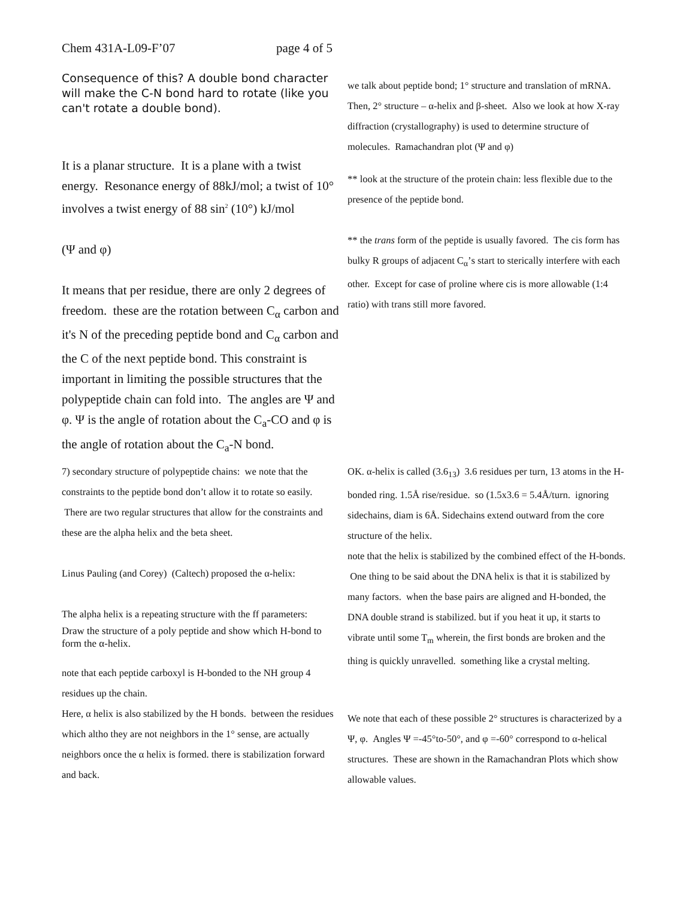Chem 431A-L09-F’07 page 4 of 5
Consequence of this? A double bond character will make the C-N bond hard to rotate (like you can't rotate a double bond).
It is a planar structure. It is a plane with a twist energy. Resonance energy of 88kJ/mol; a twist of 10° involves a twist energy of 88 sin<sup>2</sup> (10°) kJ/mol
(Ψ and φ)
It means that per residue, there are only 2 degrees of freedom. these are the rotation between C<sub>α</sub> carbon and it's N of the preceding peptide bond and C<sub>α</sub> carbon and the C of the next peptide bond. This constraint is important in limiting the possible structures that the polypeptide chain can fold into. The angles are Ψ and φ. Ψ is the angle of rotation about the C<sub>a</sub>-CO and φ is the angle of rotation about the C<sub>a</sub>-N bond.
we talk about peptide bond; 1° structure and translation of mRNA.
Then, 2° structure – α-helix and β-sheet. Also we look at how X-ray diffraction (crystallography) is used to determine structure of molecules. Ramachandran plot (Ψ and φ)
** look at the structure of the protein chain: less flexible due to the presence of the peptide bond.
** the trans form of the peptide is usually favored. The cis form has bulky R groups of adjacent C<sub>α</sub>’s start to sterically interfere with each other. Except for case of proline where cis is more allowable (1:4 ratio) with trans still more favored.
7) secondary structure of polypeptide chains: we note that the constraints to the peptide bond don’t allow it to rotate so easily. There are two regular structures that allow for the constraints and these are the alpha helix and the beta sheet.
Linus Pauling (and Corey) (Caltech) proposed the α-helix:
The alpha helix is a repeating structure with the ff parameters:
Draw the structure of a poly peptide and show which H-bond to form the α-helix.
note that each peptide carboxyl is H-bonded to the NH group 4 residues up the chain.
Here, α helix is also stabilized by the H bonds. between the residues which altho they are not neighbors in the 1° sense, are actually neighbors once the α helix is formed. there is stabilization forward and back.
OK. α-helix is called (3.6<sub>13</sub>) 3.6 residues per turn, 13 atoms in the H-bonded ring. 1.5Å rise/residue. so (1.5x3.6 = 5.4Å/turn. ignoring sidechains, diam is 6Å. Sidechains extend outward from the core structure of the helix.
note that the helix is stabilized by the combined effect of the H-bonds. One thing to be said about the DNA helix is that it is stabilized by many factors. when the base pairs are aligned and H-bonded, the DNA double strand is stabilized. but if you heat it up, it starts to vibrate until some T<sub>m</sub> wherein, the first bonds are broken and the thing is quickly unravelled. something like a crystal melting.
We note that each of these possible 2° structures is characterized by a Ψ, φ. Angles Ψ =-45°to-50°, and φ =-60° correspond to α-helical structures. These are shown in the Ramachandran Plots which show allowable values.